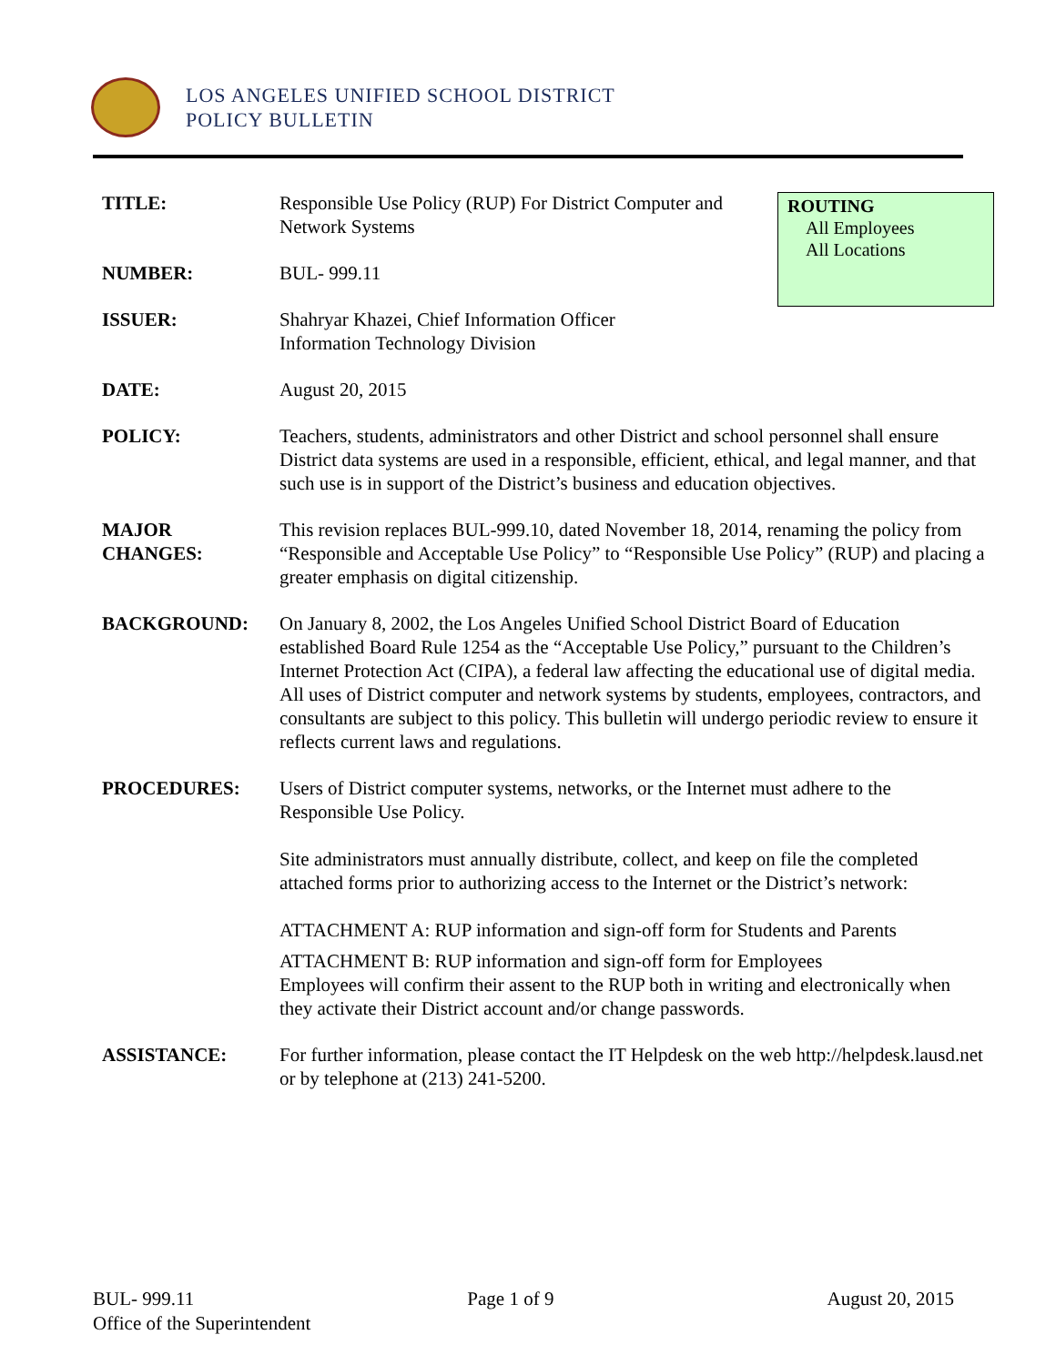LOS ANGELES UNIFIED SCHOOL DISTRICT
POLICY BULLETIN
ROUTING
All Employees
All Locations
TITLE: Responsible Use Policy (RUP) For District Computer and Network Systems
NUMBER: BUL- 999.11
ISSUER: Shahryar Khazei, Chief Information Officer
Information Technology Division
DATE: August 20, 2015
POLICY: Teachers, students, administrators and other District and school personnel shall ensure District data systems are used in a responsible, efficient, ethical, and legal manner, and that such use is in support of the District’s business and education objectives.
MAJOR
CHANGES:
This revision replaces BUL-999.10, dated November 18, 2014, renaming the policy from “Responsible and Acceptable Use Policy” to “Responsible Use Policy” (RUP) and placing a greater emphasis on digital citizenship.
BACKGROUND: On January 8, 2002, the Los Angeles Unified School District Board of Education established Board Rule 1254 as the “Acceptable Use Policy,” pursuant to the Children’s Internet Protection Act (CIPA), a federal law affecting the educational use of digital media. All uses of District computer and network systems by students, employees, contractors, and consultants are subject to this policy. This bulletin will undergo periodic review to ensure it reflects current laws and regulations.
PROCEDURES: Users of District computer systems, networks, or the Internet must adhere to the Responsible Use Policy.
Site administrators must annually distribute, collect, and keep on file the completed attached forms prior to authorizing access to the Internet or the District’s network:
ATTACHMENT A: RUP information and sign-off form for Students and Parents
ATTACHMENT B: RUP information and sign-off form for Employees
Employees will confirm their assent to the RUP both in writing and electronically when they activate their District account and/or change passwords.
ASSISTANCE: For further information, please contact the IT Helpdesk on the web http://helpdesk.lausd.net or by telephone at (213) 241-5200.
BUL- 999.11 Page 1 of 9 August 20, 2015
Office of the Superintendent